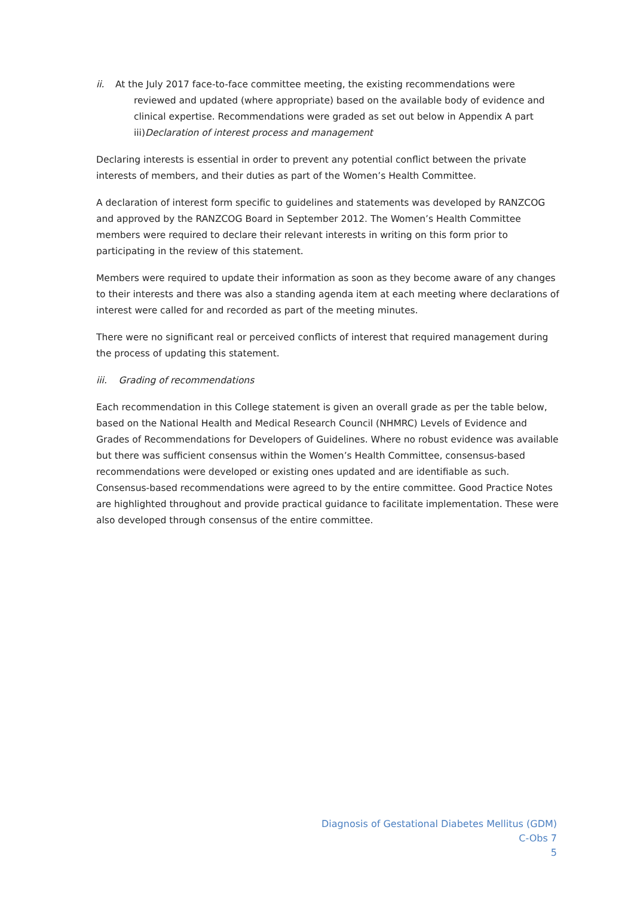ii. At the July 2017 face-to-face committee meeting, the existing recommendations were reviewed and updated (where appropriate) based on the available body of evidence and clinical expertise. Recommendations were graded as set out below in Appendix A part iii)Declaration of interest process and management
Declaring interests is essential in order to prevent any potential conflict between the private interests of members, and their duties as part of the Women’s Health Committee.
A declaration of interest form specific to guidelines and statements was developed by RANZCOG and approved by the RANZCOG Board in September 2012. The Women’s Health Committee members were required to declare their relevant interests in writing on this form prior to participating in the review of this statement.
Members were required to update their information as soon as they become aware of any changes to their interests and there was also a standing agenda item at each meeting where declarations of interest were called for and recorded as part of the meeting minutes.
There were no significant real or perceived conflicts of interest that required management during the process of updating this statement.
iii. Grading of recommendations
Each recommendation in this College statement is given an overall grade as per the table below, based on the National Health and Medical Research Council (NHMRC) Levels of Evidence and Grades of Recommendations for Developers of Guidelines. Where no robust evidence was available but there was sufficient consensus within the Women’s Health Committee, consensus-based recommendations were developed or existing ones updated and are identifiable as such. Consensus-based recommendations were agreed to by the entire committee. Good Practice Notes are highlighted throughout and provide practical guidance to facilitate implementation. These were also developed through consensus of the entire committee.
Diagnosis of Gestational Diabetes Mellitus (GDM)
C-Obs 7
5